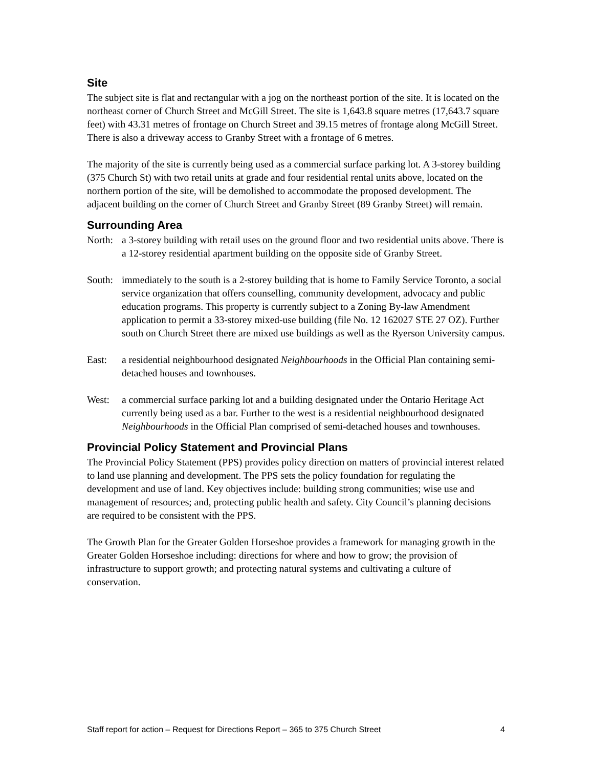Site
The subject site is flat and rectangular with a jog on the northeast portion of the site. It is located on the northeast corner of Church Street and McGill Street. The site is 1,643.8 square metres (17,643.7 square feet) with 43.31 metres of frontage on Church Street and 39.15 metres of frontage along McGill Street. There is also a driveway access to Granby Street with a frontage of 6 metres.
The majority of the site is currently being used as a commercial surface parking lot. A 3-storey building (375 Church St) with two retail units at grade and four residential rental units above, located on the northern portion of the site, will be demolished to accommodate the proposed development. The adjacent building on the corner of Church Street and Granby Street (89 Granby Street) will remain.
Surrounding Area
North: a 3-storey building with retail uses on the ground floor and two residential units above. There is a 12-storey residential apartment building on the opposite side of Granby Street.
South: immediately to the south is a 2-storey building that is home to Family Service Toronto, a social service organization that offers counselling, community development, advocacy and public education programs. This property is currently subject to a Zoning By-law Amendment application to permit a 33-storey mixed-use building (file No. 12 162027 STE 27 OZ). Further south on Church Street there are mixed use buildings as well as the Ryerson University campus.
East: a residential neighbourhood designated Neighbourhoods in the Official Plan containing semi-detached houses and townhouses.
West: a commercial surface parking lot and a building designated under the Ontario Heritage Act currently being used as a bar. Further to the west is a residential neighbourhood designated Neighbourhoods in the Official Plan comprised of semi-detached houses and townhouses.
Provincial Policy Statement and Provincial Plans
The Provincial Policy Statement (PPS) provides policy direction on matters of provincial interest related to land use planning and development. The PPS sets the policy foundation for regulating the development and use of land. Key objectives include: building strong communities; wise use and management of resources; and, protecting public health and safety. City Council’s planning decisions are required to be consistent with the PPS.
The Growth Plan for the Greater Golden Horseshoe provides a framework for managing growth in the Greater Golden Horseshoe including: directions for where and how to grow; the provision of infrastructure to support growth; and protecting natural systems and cultivating a culture of conservation.
Staff report for action – Request for Directions Report – 365 to 375 Church Street 4